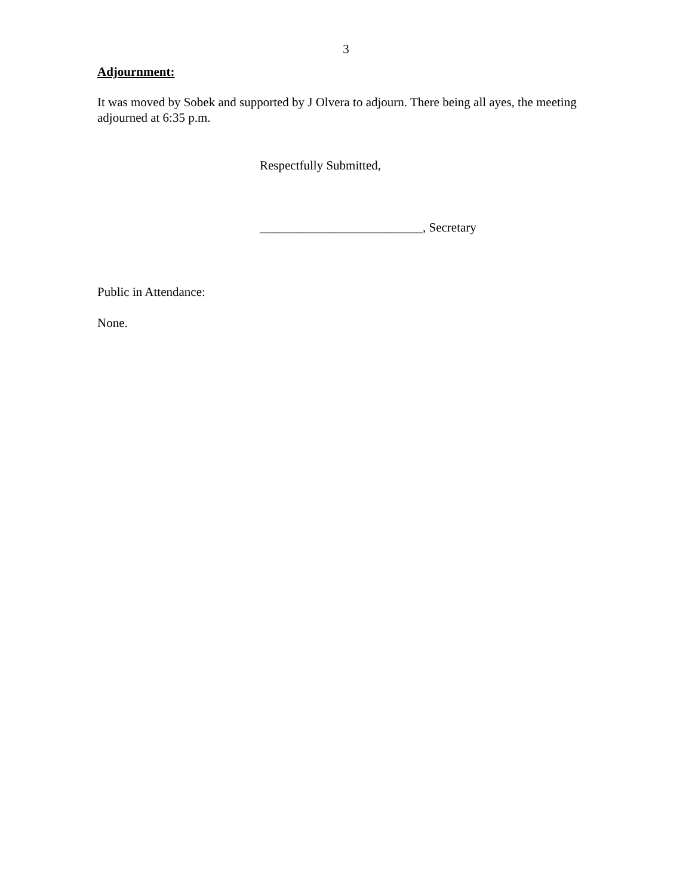3
Adjournment:
It was moved by Sobek and supported by J Olvera to adjourn. There being all ayes, the meeting adjourned at 6:35 p.m.
Respectfully Submitted,
__________________________, Secretary
Public in Attendance:
None.